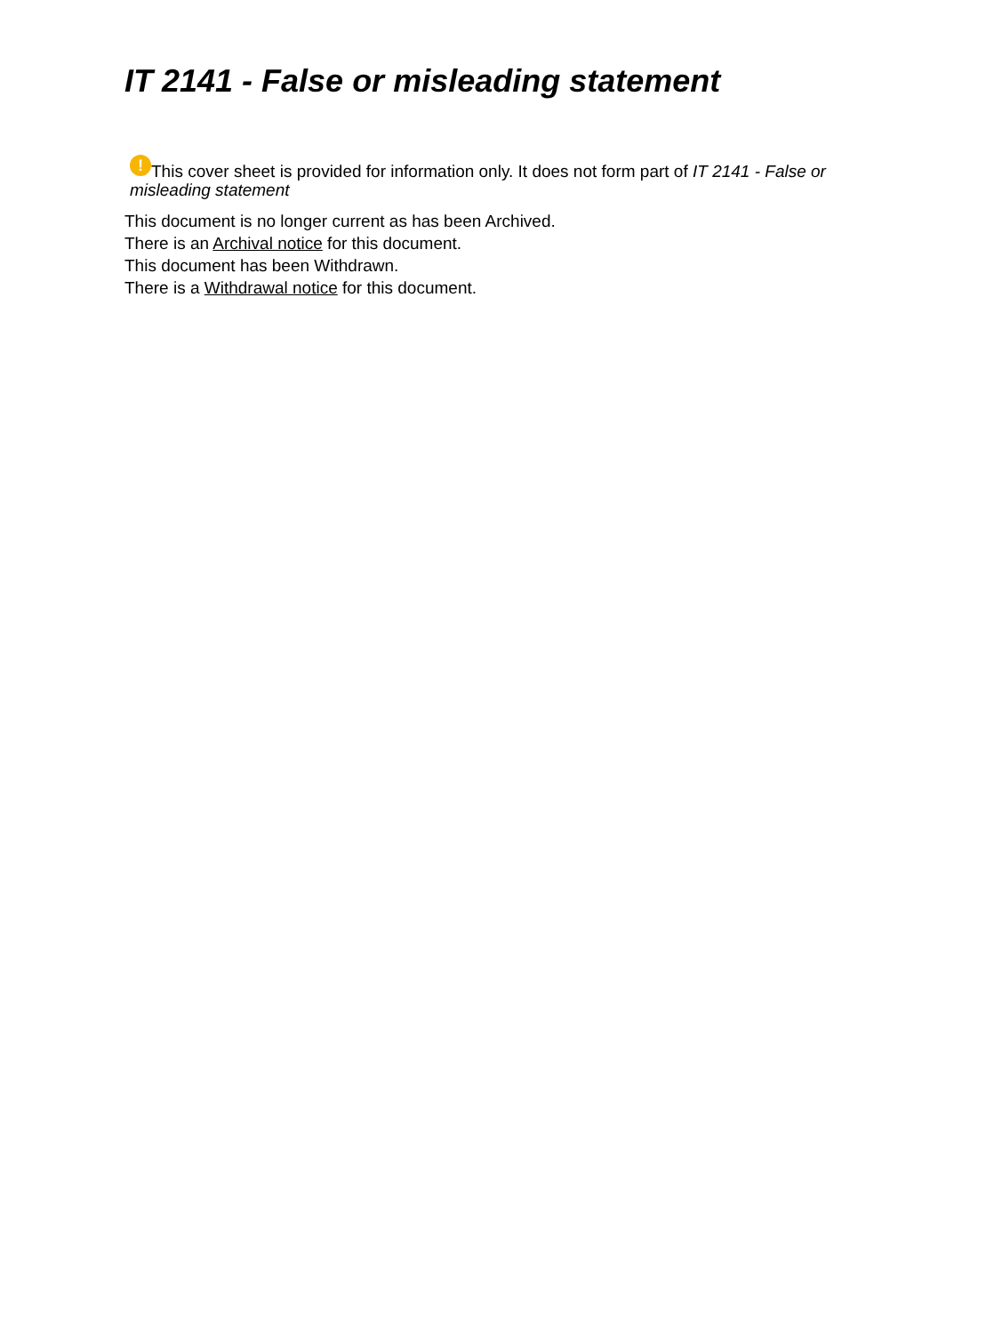IT 2141 - False or misleading statement
! This cover sheet is provided for information only. It does not form part of IT 2141 - False or misleading statement
This document is no longer current as has been Archived.
There is an Archival notice for this document.
This document has been Withdrawn.
There is a Withdrawal notice for this document.